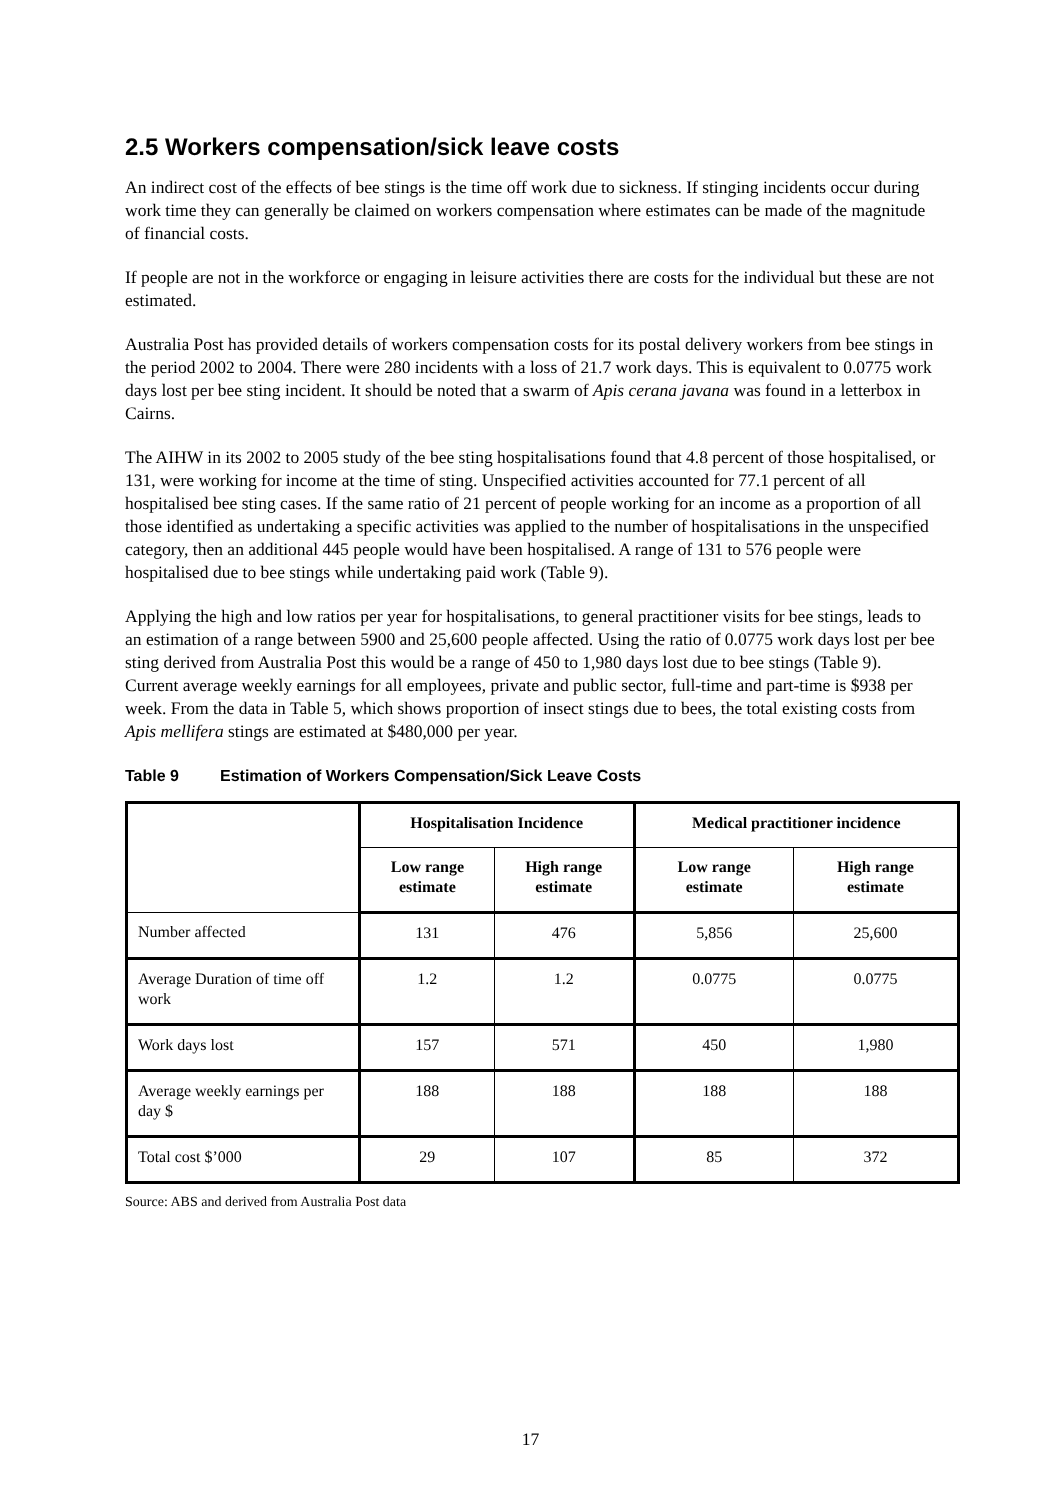2.5 Workers compensation/sick leave costs
An indirect cost of the effects of bee stings is the time off work due to sickness. If stinging incidents occur during work time they can generally be claimed on workers compensation where estimates can be made of the magnitude of financial costs.
If people are not in the workforce or engaging in leisure activities there are costs for the individual but these are not estimated.
Australia Post has provided details of workers compensation costs for its postal delivery workers from bee stings in the period 2002 to 2004. There were 280 incidents with a loss of 21.7 work days. This is equivalent to 0.0775 work days lost per bee sting incident. It should be noted that a swarm of Apis cerana javana was found in a letterbox in Cairns.
The AIHW in its 2002 to 2005 study of the bee sting hospitalisations found that 4.8 percent of those hospitalised, or 131, were working for income at the time of sting. Unspecified activities accounted for 77.1 percent of all hospitalised bee sting cases. If the same ratio of 21 percent of people working for an income as a proportion of all those identified as undertaking a specific activities was applied to the number of hospitalisations in the unspecified category, then an additional 445 people would have been hospitalised. A range of 131 to 576 people were hospitalised due to bee stings while undertaking paid work (Table 9).
Applying the high and low ratios per year for hospitalisations, to general practitioner visits for bee stings, leads to an estimation of a range between 5900 and 25,600 people affected. Using the ratio of 0.0775 work days lost per bee sting derived from Australia Post this would be a range of 450 to 1,980 days lost due to bee stings (Table 9). Current average weekly earnings for all employees, private and public sector, full-time and part-time is $938 per week. From the data in Table 5, which shows proportion of insect stings due to bees, the total existing costs from Apis mellifera stings are estimated at $480,000 per year.
Table 9 Estimation of Workers Compensation/Sick Leave Costs
| | Hospitalisation Incidence | | Medical practitioner incidence | |
| --- | --- | --- | --- | --- |
| | Low range estimate | High range estimate | Low range estimate | High range estimate |
| Number affected | 131 | 476 | 5,856 | 25,600 |
| Average Duration of time off work | 1.2 | 1.2 | 0.0775 | 0.0775 |
| Work days lost | 157 | 571 | 450 | 1,980 |
| Average weekly earnings per day $ | 188 | 188 | 188 | 188 |
| Total cost $’000 | 29 | 107 | 85 | 372 |
Source: ABS and derived from Australia Post data
17